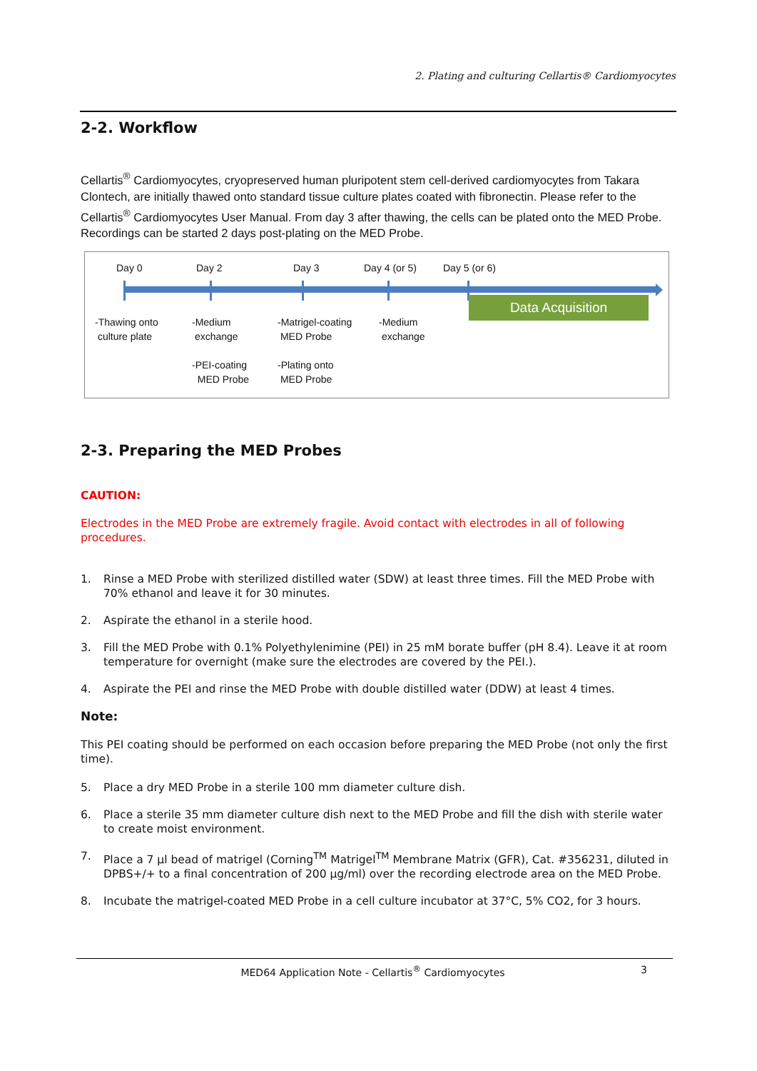2. Plating and culturing Cellartis® Cardiomyocytes
2-2. Workflow
Cellartis<sup>®</sup> Cardiomyocytes, cryopreserved human pluripotent stem cell-derived cardiomyocytes from Takara Clontech, are initially thawed onto standard tissue culture plates coated with fibronectin. Please refer to the Cellartis<sup>®</sup> Cardiomyocytes User Manual. From day 3 after thawing, the cells can be plated onto the MED Probe. Recordings can be started 2 days post-plating on the MED Probe.
Data Acquisition
Day 0 Day 2 Day 3 Day 4 (or 5) Day 5 (or 6)
-Thawing onto
culture plate
-Medium
exchange
-PEI-coating
MED Probe
-Matrigel-coating
MED Probe
-Plating onto
MED Probe
-Medium
exchange
2-3. Preparing the MED Probes
CAUTION:
Electrodes in the MED Probe are extremely fragile. Avoid contact with electrodes in all of following procedures.
1. Rinse a MED Probe with sterilized distilled water (SDW) at least three times. Fill the MED Probe with 70% ethanol and leave it for 30 minutes.
2. Aspirate the ethanol in a sterile hood.
3. Fill the MED Probe with 0.1% Polyethylenimine (PEI) in 25 mM borate buffer (pH 8.4). Leave it at room temperature for overnight (make sure the electrodes are covered by the PEI.).
4. Aspirate the PEI and rinse the MED Probe with double distilled water (DDW) at least 4 times.
Note:
This PEI coating should be performed on each occasion before preparing the MED Probe (not only the first time).
5. Place a dry MED Probe in a sterile 100 mm diameter culture dish.
6. Place a sterile 35 mm diameter culture dish next to the MED Probe and fill the dish with sterile water to create moist environment.
7. Place a 7 µl bead of matrigel (Corning<sup>TM</sup> Matrigel<sup>TM</sup> Membrane Matrix (GFR), Cat. #356231, diluted in DPBS+/+ to a final concentration of 200 µg/ml) over the recording electrode area on the MED Probe.
8. Incubate the matrigel-coated MED Probe in a cell culture incubator at 37°C, 5% CO2, for 3 hours.
MED64 Application Note - Cellartis<sup>®</sup> Cardiomyocytes 3